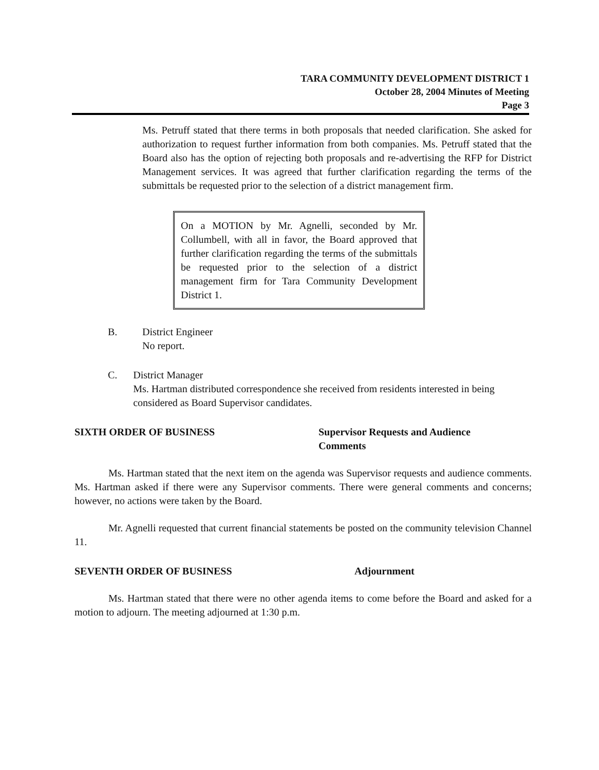TARA COMMUNITY DEVELOPMENT DISTRICT 1
October 28, 2004 Minutes of Meeting
Page 3
Ms. Petruff stated that there terms in both proposals that needed clarification. She asked for authorization to request further information from both companies. Ms. Petruff stated that the Board also has the option of rejecting both proposals and re-advertising the RFP for District Management services. It was agreed that further clarification regarding the terms of the submittals be requested prior to the selection of a district management firm.
On a MOTION by Mr. Agnelli, seconded by Mr. Collumbell, with all in favor, the Board approved that further clarification regarding the terms of the submittals be requested prior to the selection of a district management firm for Tara Community Development District 1.
B. District Engineer
No report.
C. District Manager
Ms. Hartman distributed correspondence she received from residents interested in being considered as Board Supervisor candidates.
SIXTH ORDER OF BUSINESS Supervisor Requests and Audience
Comments
Ms. Hartman stated that the next item on the agenda was Supervisor requests and audience comments. Ms. Hartman asked if there were any Supervisor comments. There were general comments and concerns; however, no actions were taken by the Board.
Mr. Agnelli requested that current financial statements be posted on the community television Channel 11.
SEVENTH ORDER OF BUSINESS Adjournment
Ms. Hartman stated that there were no other agenda items to come before the Board and asked for a motion to adjourn. The meeting adjourned at 1:30 p.m.